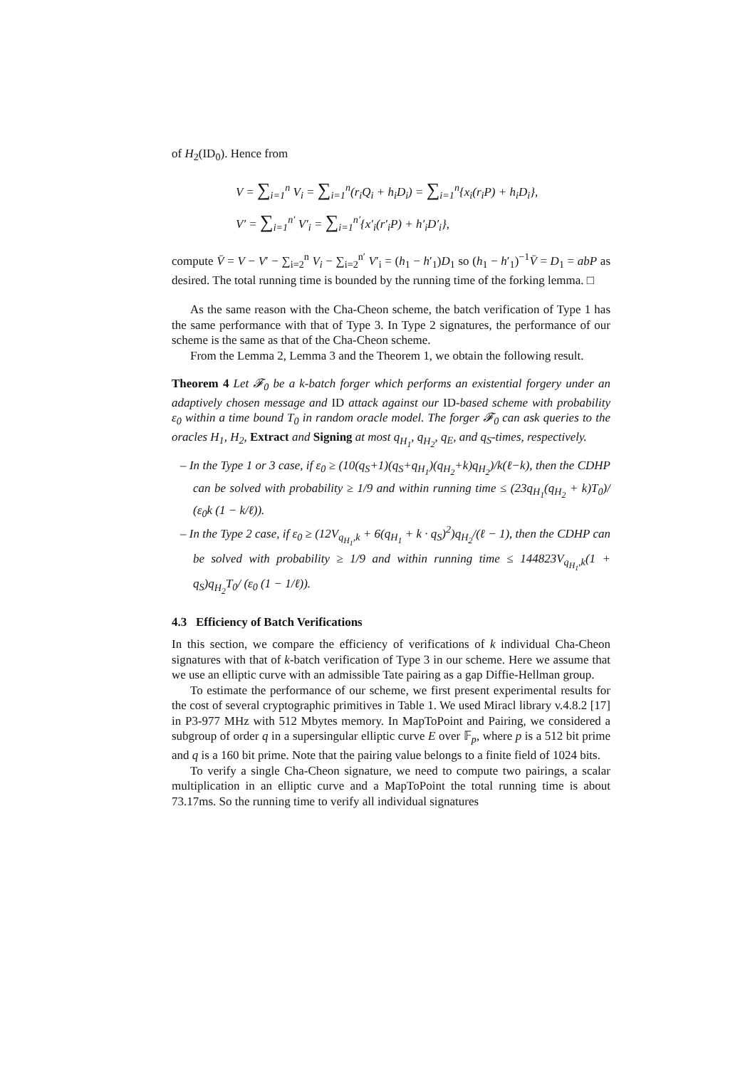of H<sub>2</sub>(ID<sub>0</sub>). Hence from
V = ∑<sub>i=1</sub><sup>n</sup> V<sub>i</sub> = ∑<sub>i=1</sub><sup>n</sup>(r<sub>i</sub>Q<sub>i</sub> + h<sub>i</sub>D<sub>i</sub>) = ∑<sub>i=1</sub><sup>n</sup>{x<sub>i</sub>(r<sub>i</sub>P) + h<sub>i</sub>D<sub>i</sub>},
V′ = ∑<sub>i=1</sub><sup>n′</sup> V′<sub>i</sub> = ∑<sub>i=1</sub><sup>n′</sup>{x′<sub>i</sub>(r′<sub>i</sub>P) + h′<sub>i</sub>D′<sub>i</sub>},
compute V̄ = V − V′ − ∑<sub>i=2</sub><sup>n</sup> V<sub>i</sub> − ∑<sub>i=2</sub><sup>n′</sup> V′<sub>i</sub> = (h<sub>1</sub> − h′<sub>1</sub>)D<sub>1</sub> so (h<sub>1</sub> − h′<sub>1</sub>)<sup>−1</sup>V̄ = D<sub>1</sub> = abP as desired. The total running time is bounded by the running time of the forking lemma. □
As the same reason with the Cha-Cheon scheme, the batch verification of Type 1 has the same performance with that of Type 3. In Type 2 signatures, the performance of our scheme is the same as that of the Cha-Cheon scheme.
From the Lemma 2, Lemma 3 and the Theorem 1, we obtain the following result.
Theorem 4 Let 𝓕<sub>0</sub> be a k-batch forger which performs an existential forgery under an adaptively chosen message and ID attack against our ID-based scheme with probability ε<sub>0</sub> within a time bound T<sub>0</sub> in random oracle model. The forger 𝓕<sub>0</sub> can ask queries to the oracles H<sub>1</sub>, H<sub>2</sub>, Extract and Signing at most q<sub>H<sub>1</sub></sub>, q<sub>H<sub>2</sub></sub>, q<sub>E</sub>, and q<sub>S</sub>-times, respectively.
– In the Type 1 or 3 case, if ε<sub>0</sub> ≥ (10(q<sub>S</sub>+1)(q<sub>S</sub>+q<sub>H<sub>1</sub></sub>)(q<sub>H<sub>2</sub></sub>+k)q<sub>H<sub>2</sub></sub>)/k(ℓ−k), then the CDHP can be solved with probability ≥ 1/9 and within running time ≤ (23q<sub>H<sub>1</sub></sub>(q<sub>H<sub>2</sub></sub> + k)T<sub>0</sub>)/ (ε<sub>0</sub>k (1 − k/ℓ)).
– In the Type 2 case, if ε<sub>0</sub> ≥ (12V<sub>q<sub>H<sub>1</sub></sub>,k</sub> + 6(q<sub>H<sub>1</sub></sub> + k · q<sub>S</sub>)<sup>2</sup>)q<sub>H<sub>2</sub></sub>/(ℓ − 1), then the CDHP can be solved with probability ≥ 1/9 and within running time ≤ 144823V<sub>q<sub>H<sub>1</sub></sub>,k</sub>(1 + q<sub>S</sub>)q<sub>H<sub>2</sub></sub>T<sub>0</sub>/ (ε<sub>0</sub> (1 − 1/ℓ)).
4.3 Efficiency of Batch Verifications
In this section, we compare the efficiency of verifications of k individual Cha-Cheon signatures with that of k-batch verification of Type 3 in our scheme. Here we assume that we use an elliptic curve with an admissible Tate pairing as a gap Diffie-Hellman group.
To estimate the performance of our scheme, we first present experimental results for the cost of several cryptographic primitives in Table 1. We used Miracl library v.4.8.2 [17] in P3-977 MHz with 512 Mbytes memory. In MapToPoint and Pairing, we considered a subgroup of order q in a supersingular elliptic curve E over 𝔽<sub>p</sub>, where p is a 512 bit prime and q is a 160 bit prime. Note that the pairing value belongs to a finite field of 1024 bits.
To verify a single Cha-Cheon signature, we need to compute two pairings, a scalar multiplication in an elliptic curve and a MapToPoint the total running time is about 73.17ms. So the running time to verify all individual signatures